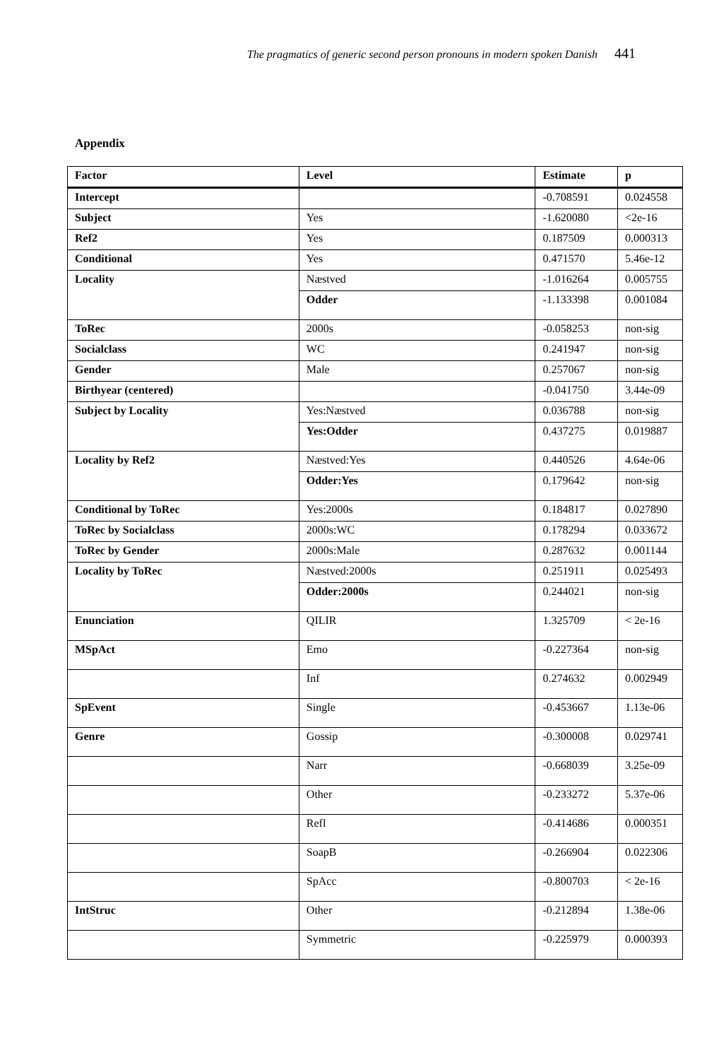The pragmatics of generic second person pronouns in modern spoken Danish 441
Appendix
| Factor | Level | Estimate | p |
| --- | --- | --- | --- |
| Intercept | | -0.708591 | 0.024558 |
| Subject | Yes | -1.620080 | <2e-16 |
| Ref2 | Yes | 0.187509 | 0.000313 |
| Conditional | Yes | 0.471570 | 5.46e-12 |
| Locality | Næstved | -1.016264 | 0.005755 |
| | Odder | -1.133398 | 0.001084 |
| ToRec | 2000s | -0.058253 | non-sig |
| Socialclass | WC | 0.241947 | non-sig |
| Gender | Male | 0.257067 | non-sig |
| Birthyear (centered) | | -0.041750 | 3.44e-09 |
| Subject by Locality | Yes:Næstved | 0.036788 | non-sig |
| | Yes:Odder | 0.437275 | 0.019887 |
| Locality by Ref2 | Næstved:Yes | 0.440526 | 4.64e-06 |
| | Odder:Yes | 0.179642 | non-sig |
| Conditional by ToRec | Yes:2000s | 0.184817 | 0.027890 |
| ToRec by Socialclass | 2000s:WC | 0.178294 | 0.033672 |
| ToRec by Gender | 2000s:Male | 0.287632 | 0.001144 |
| Locality by ToRec | Næstved:2000s | 0.251911 | 0.025493 |
| | Odder:2000s | 0.244021 | non-sig |
| Enunciation | QILIR | 1.325709 | < 2e-16 |
| MSpAct | Emo | -0.227364 | non-sig |
| | Inf | 0.274632 | 0.002949 |
| SpEvent | Single | -0.453667 | 1.13e-06 |
| Genre | Gossip | -0.300008 | 0.029741 |
| | Narr | -0.668039 | 3.25e-09 |
| | Other | -0.233272 | 5.37e-06 |
| | Refl | -0.414686 | 0.000351 |
| | SoapB | -0.266904 | 0.022306 |
| | SpAcc | -0.800703 | < 2e-16 |
| IntStruc | Other | -0.212894 | 1.38e-06 |
| | Symmetric | -0.225979 | 0.000393 |